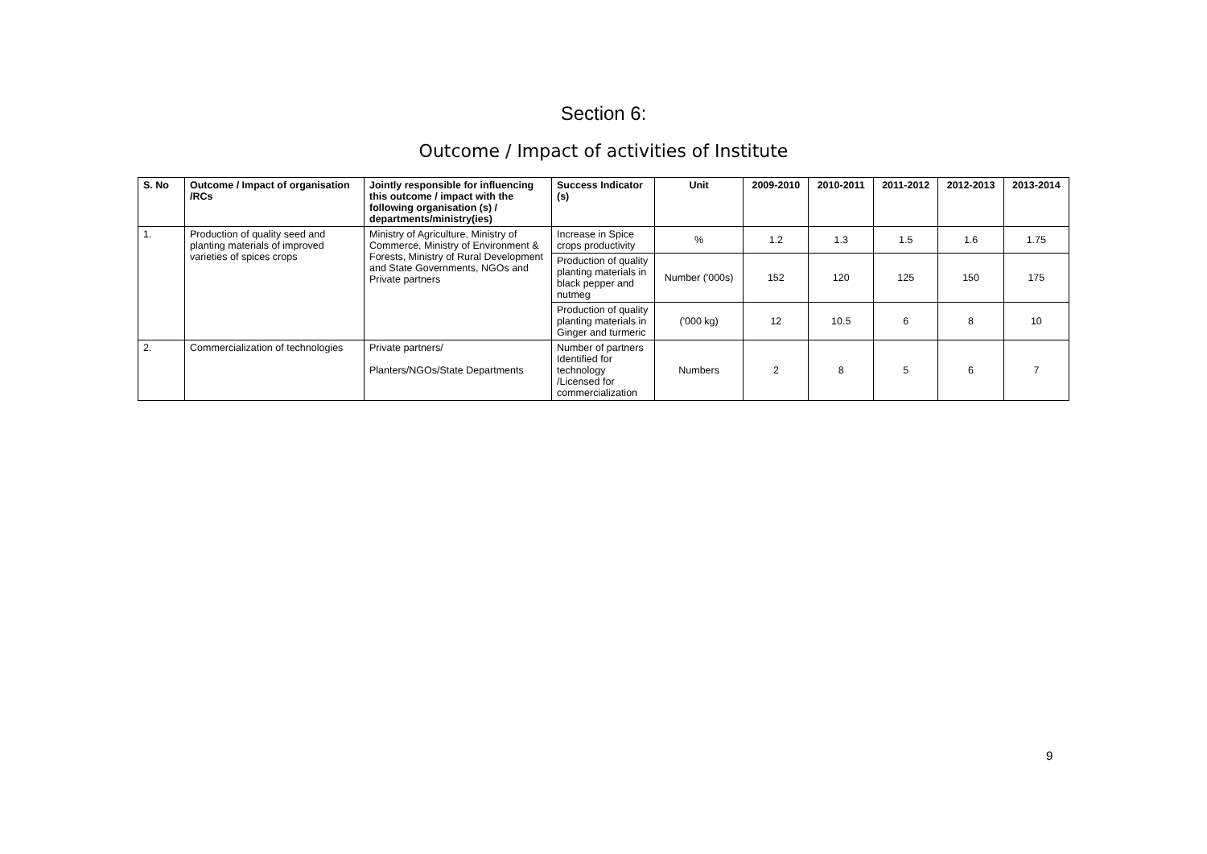Section 6:
Outcome / Impact of activities of Institute
| S. No | Outcome / Impact of organisation /RCs | Jointly responsible for influencing this outcome / impact with the following organisation (s) / departments/ministry(ies) | Success Indicator (s) | Unit | 2009-2010 | 2010-2011 | 2011-2012 | 2012-2013 | 2013-2014 |
| --- | --- | --- | --- | --- | --- | --- | --- | --- | --- |
| 1. | Production of quality seed and planting materials of improved varieties of spices crops | Ministry of Agriculture, Ministry of Commerce, Ministry of Environment & Forests, Ministry of Rural Development and State Governments, NGOs and Private partners | Increase in Spice crops productivity | % | 1.2 | 1.3 | 1.5 | 1.6 | 1.75 |
| | | | Production of quality planting materials in black pepper and nutmeg | Number ('000s) | 152 | 120 | 125 | 150 | 175 |
| | | | Production of quality planting materials in Ginger and turmeric | ('000 kg) | 12 | 10.5 | 6 | 8 | 10 |
| 2. | Commercialization of technologies | Private partners/ Planters/NGOs/State Departments | Number of partners Identified for technology /Licensed for commercialization | Numbers | 2 | 8 | 5 | 6 | 7 |
9